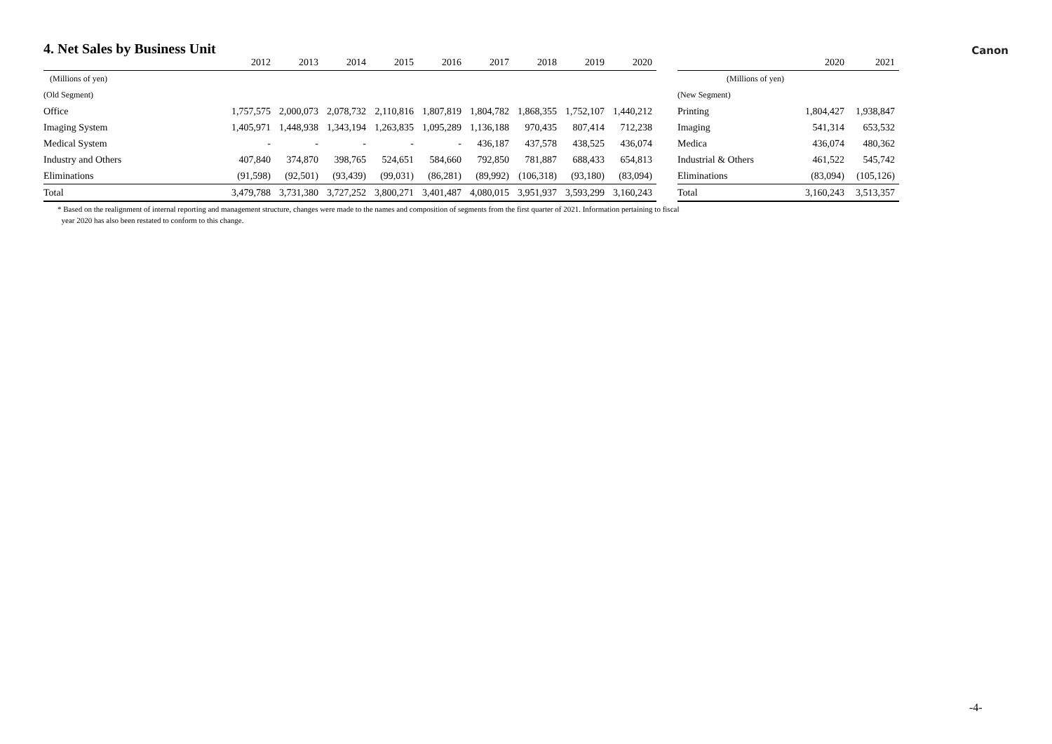4. Net Sales by Business Unit
Canon
| | 2012 | 2013 | 2014 | 2015 | 2016 | 2017 | 2018 | 2019 | 2020 |
| --- | --- | --- | --- | --- | --- | --- | --- | --- | --- |
| (Millions of yen) | | | | | | | | | |
| (Old Segment) | | | | | | | | | |
| Office | 1,757,575 | 2,000,073 | 2,078,732 | 2,110,816 | 1,807,819 | 1,804,782 | 1,868,355 | 1,752,107 | 1,440,212 |
| Imaging System | 1,405,971 | 1,448,938 | 1,343,194 | 1,263,835 | 1,095,289 | 1,136,188 | 970,435 | 807,414 | 712,238 |
| Medical System | - | - | - | - | - | 436,187 | 437,578 | 438,525 | 436,074 |
| Industry and Others | 407,840 | 374,870 | 398,765 | 524,651 | 584,660 | 792,850 | 781,887 | 688,433 | 654,813 |
| Eliminations | (91,598) | (92,501) | (93,439) | (99,031) | (86,281) | (89,992) | (106,318) | (93,180) | (83,094) |
| Total | 3,479,788 | 3,731,380 | 3,727,252 | 3,800,271 | 3,401,487 | 4,080,015 | 3,951,937 | 3,593,299 | 3,160,243 |
| | 2020 | 2021 |
| --- | --- | --- |
| (Millions of yen) | | |
| (New Segment) | | |
| Printing | 1,804,427 | 1,938,847 |
| Imaging | 541,314 | 653,532 |
| Medica | 436,074 | 480,362 |
| Industrial & Others | 461,522 | 545,742 |
| Eliminations | (83,094) | (105,126) |
| Total | 3,160,243 | 3,513,357 |
* Based on the realignment of internal reporting and management structure, changes were made to the names and composition of segments from the first quarter of 2021. Information pertaining to fiscal
year 2020 has also been restated to conform to this change.
-4-